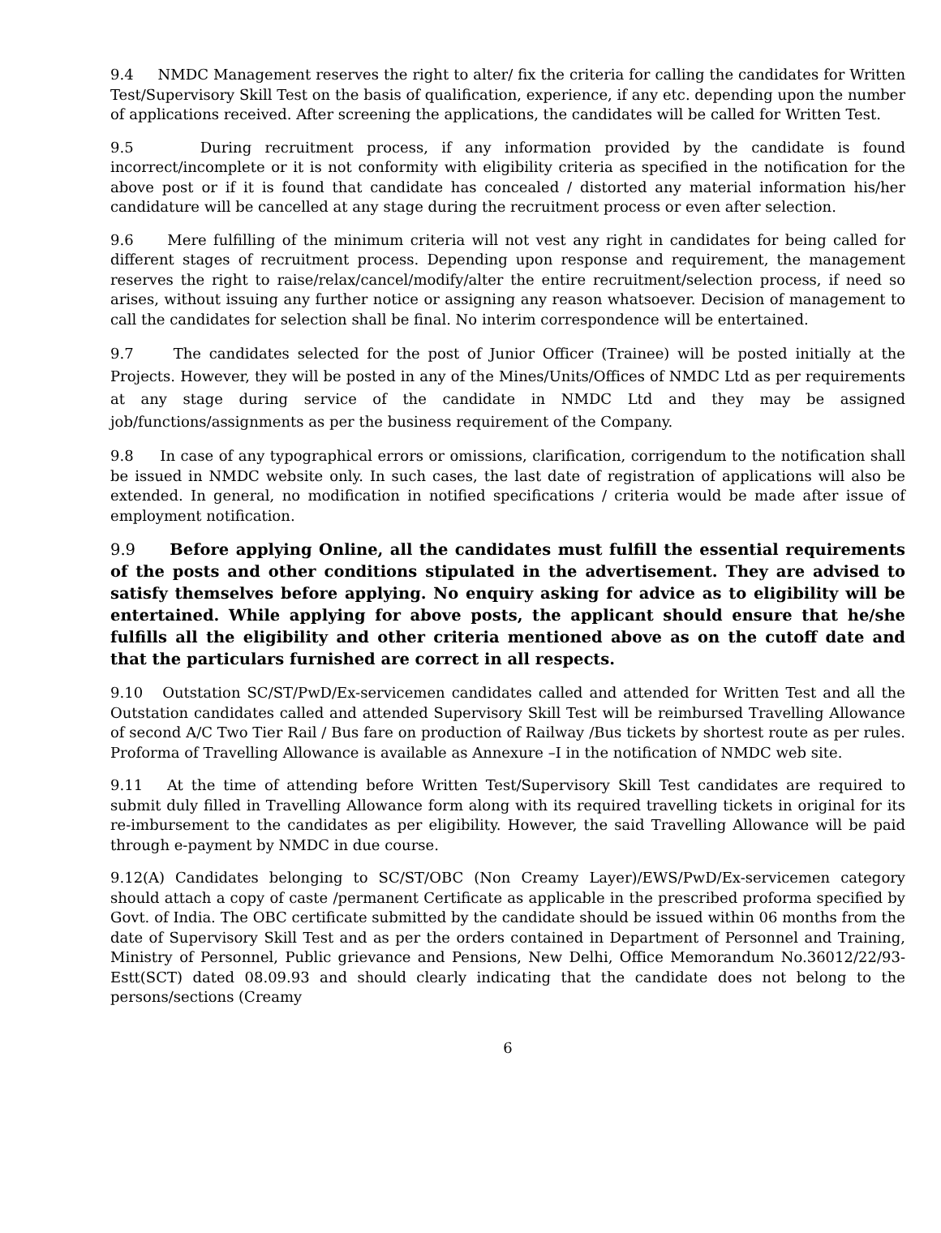9.4 NMDC Management reserves the right to alter/ fix the criteria for calling the candidates for Written Test/Supervisory Skill Test on the basis of qualification, experience, if any etc. depending upon the number of applications received. After screening the applications, the candidates will be called for Written Test.
9.5 During recruitment process, if any information provided by the candidate is found incorrect/incomplete or it is not conformity with eligibility criteria as specified in the notification for the above post or if it is found that candidate has concealed / distorted any material information his/her candidature will be cancelled at any stage during the recruitment process or even after selection.
9.6 Mere fulfilling of the minimum criteria will not vest any right in candidates for being called for different stages of recruitment process. Depending upon response and requirement, the management reserves the right to raise/relax/cancel/modify/alter the entire recruitment/selection process, if need so arises, without issuing any further notice or assigning any reason whatsoever. Decision of management to call the candidates for selection shall be final. No interim correspondence will be entertained.
9.7 The candidates selected for the post of Junior Officer (Trainee) will be posted initially at the Projects. However, they will be posted in any of the Mines/Units/Offices of NMDC Ltd as per requirements at any stage during service of the candidate in NMDC Ltd and they may be assigned job/functions/assignments as per the business requirement of the Company.
9.8 In case of any typographical errors or omissions, clarification, corrigendum to the notification shall be issued in NMDC website only. In such cases, the last date of registration of applications will also be extended. In general, no modification in notified specifications / criteria would be made after issue of employment notification.
9.9 Before applying Online, all the candidates must fulfill the essential requirements of the posts and other conditions stipulated in the advertisement. They are advised to satisfy themselves before applying. No enquiry asking for advice as to eligibility will be entertained. While applying for above posts, the applicant should ensure that he/she fulfills all the eligibility and other criteria mentioned above as on the cutoff date and that the particulars furnished are correct in all respects.
9.10 Outstation SC/ST/PwD/Ex-servicemen candidates called and attended for Written Test and all the Outstation candidates called and attended Supervisory Skill Test will be reimbursed Travelling Allowance of second A/C Two Tier Rail / Bus fare on production of Railway /Bus tickets by shortest route as per rules. Proforma of Travelling Allowance is available as Annexure –I in the notification of NMDC web site.
9.11 At the time of attending before Written Test/Supervisory Skill Test candidates are required to submit duly filled in Travelling Allowance form along with its required travelling tickets in original for its re-imbursement to the candidates as per eligibility. However, the said Travelling Allowance will be paid through e-payment by NMDC in due course.
9.12(A) Candidates belonging to SC/ST/OBC (Non Creamy Layer)/EWS/PwD/Ex-servicemen category should attach a copy of caste /permanent Certificate as applicable in the prescribed proforma specified by Govt. of India. The OBC certificate submitted by the candidate should be issued within 06 months from the date of Supervisory Skill Test and as per the orders contained in Department of Personnel and Training, Ministry of Personnel, Public grievance and Pensions, New Delhi, Office Memorandum No.36012/22/93-Estt(SCT) dated 08.09.93 and should clearly indicating that the candidate does not belong to the persons/sections (Creamy
6